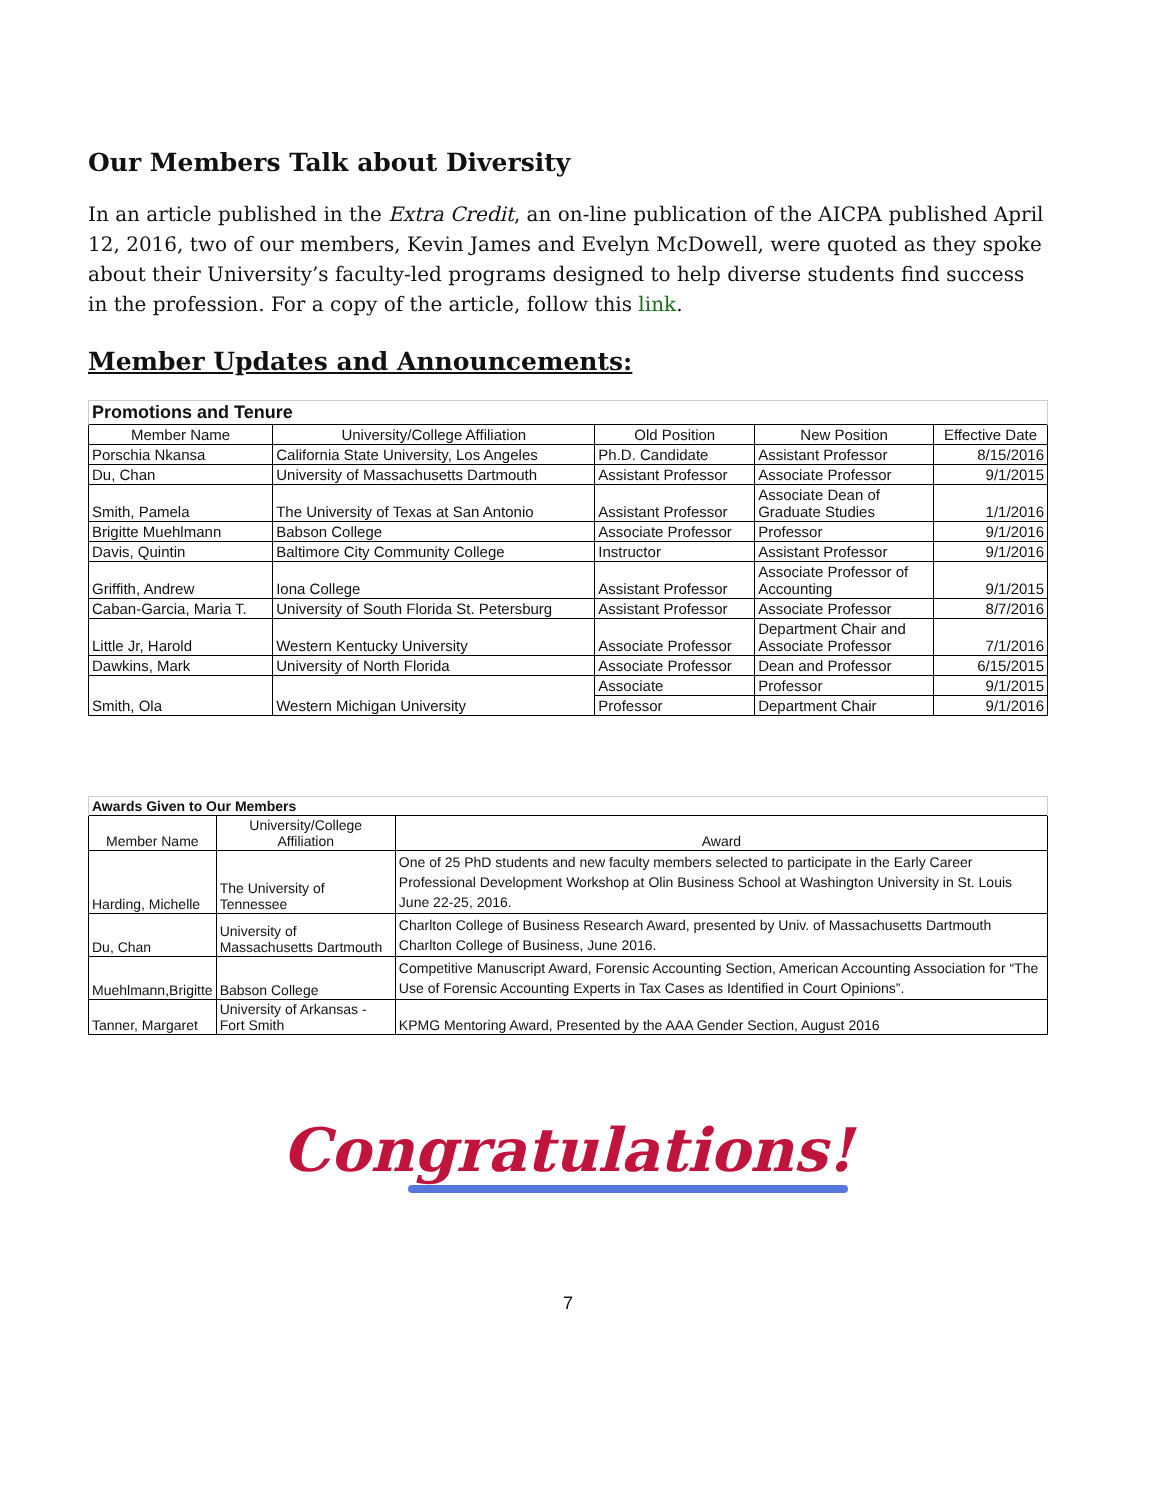Our Members Talk about Diversity
In an article published in the Extra Credit, an on-line publication of the AICPA published April 12, 2016, two of our members, Kevin James and Evelyn McDowell, were quoted as they spoke about their University’s faculty-led programs designed to help diverse students find success in the profession. For a copy of the article, follow this link.
Member Updates and Announcements:
| Promotions and Tenure | | | | |
| Member Name | University/College Affiliation | Old Position | New Position | Effective Date |
| Porschia Nkansa | California State University, Los Angeles | Ph.D. Candidate | Assistant Professor | 8/15/2016 |
| Du, Chan | University of Massachusetts Dartmouth | Assistant Professor | Associate Professor | 9/1/2015 |
| Smith, Pamela | The University of Texas at San Antonio | Assistant Professor | Associate Dean of Graduate Studies | 1/1/2016 |
| Brigitte Muehlmann | Babson College | Associate Professor | Professor | 9/1/2016 |
| Davis, Quintin | Baltimore City Community College | Instructor | Assistant Professor | 9/1/2016 |
| Griffith, Andrew | Iona College | Assistant Professor | Associate Professor of Accounting | 9/1/2015 |
| Caban-Garcia, Maria T. | University of South Florida St. Petersburg | Assistant Professor | Associate Professor | 8/7/2016 |
| Little Jr, Harold | Western Kentucky University | Associate Professor | Department Chair and Associate Professor | 7/1/2016 |
| Dawkins, Mark | University of North Florida | Associate Professor | Dean and Professor | 6/15/2015 |
| Smith, Ola | Western Michigan University | Associate | Professor | 9/1/2015 |
| | | Professor | Department Chair | 9/1/2016 |
| Awards Given to Our Members | | |
| Member Name | University/College Affiliation | Award |
| Harding, Michelle | The University of Tennessee | One of 25 PhD students and new faculty members selected to participate in the Early Career Professional Development Workshop at Olin Business School at Washington University in St. Louis June 22-25, 2016. |
| Du, Chan | University of Massachusetts Dartmouth | Charlton College of Business Research Award, presented by Univ. of Massachusetts Dartmouth Charlton College of Business, June 2016. |
| Muehlmann,Brigitte | Babson College | Competitive Manuscript Award, Forensic Accounting Section, American Accounting Association for “The Use of Forensic Accounting Experts in Tax Cases as Identified in Court Opinions”. |
| Tanner, Margaret | University of Arkansas - Fort Smith | KPMG Mentoring Award, Presented by the AAA Gender Section, August 2016 |
Congratulations!
7